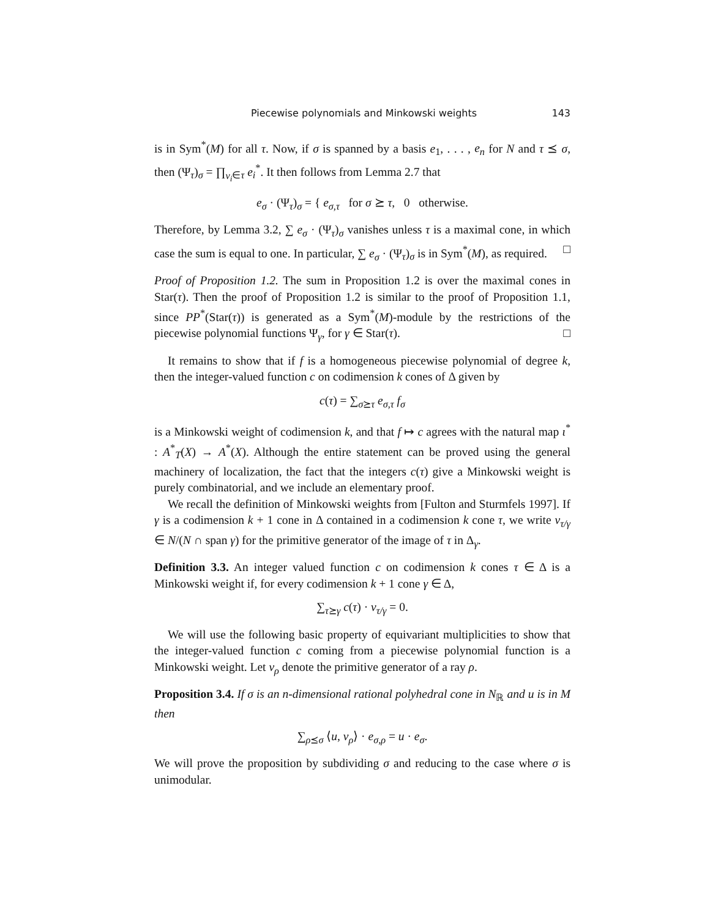Piecewise polynomials and Minkowski weights 143
is in Sym<sup>*</sup>(M) for all τ. Now, if σ is spanned by a basis e<sub>1</sub>, . . . , e<sub>n</sub> for N and τ ⪯ σ, then (Ψ<sub>τ</sub>)<sub>σ</sub> = ∏<sub>v<sub>i</sub>∈τ</sub> e<sub>i</sub><sup>*</sup>. It then follows from Lemma 2.7 that
e<sub>σ</sub> · (Ψ<sub>τ</sub>)<sub>σ</sub> = { e<sub>σ,τ</sub> for σ ⪰ τ, 0 otherwise.
Therefore, by Lemma 3.2, ∑ e<sub>σ</sub> · (Ψ<sub>τ</sub>)<sub>σ</sub> vanishes unless τ is a maximal cone, in which case the sum is equal to one. In particular, ∑ e<sub>σ</sub> · (Ψ<sub>τ</sub>)<sub>σ</sub> is in Sym<sup>*</sup>(M), as required. □
Proof of Proposition 1.2. The sum in Proposition 1.2 is over the maximal cones in Star(τ). Then the proof of Proposition 1.2 is similar to the proof of Proposition 1.1, since PP<sup>*</sup>(Star(τ)) is generated as a Sym<sup>*</sup>(M)-module by the restrictions of the piecewise polynomial functions Ψ<sub>γ</sub>, for γ ∈ Star(τ). □
It remains to show that if f is a homogeneous piecewise polynomial of degree k, then the integer-valued function c on codimension k cones of Δ given by
c(τ) = ∑<sub>σ⪰τ</sub> e<sub>σ,τ</sub> f<sub>σ</sub>
is a Minkowski weight of codimension k, and that f ↦ c agrees with the natural map ι<sup>*</sup> : A<sup>*</sup><sub>T</sub>(X) → A<sup>*</sup>(X). Although the entire statement can be proved using the general machinery of localization, the fact that the integers c(τ) give a Minkowski weight is purely combinatorial, and we include an elementary proof.
We recall the definition of Minkowski weights from [Fulton and Sturmfels 1997]. If γ is a codimension k + 1 cone in Δ contained in a codimension k cone τ, we write v<sub>τ/γ</sub> ∈ N/(N ∩ span γ) for the primitive generator of the image of τ in Δ<sub>γ</sub>.
Definition 3.3. An integer valued function c on codimension k cones τ ∈ Δ is a Minkowski weight if, for every codimension k + 1 cone γ ∈ Δ,
∑<sub>τ⪰γ</sub> c(τ) · v<sub>τ/γ</sub> = 0.
We will use the following basic property of equivariant multiplicities to show that the integer-valued function c coming from a piecewise polynomial function is a Minkowski weight. Let v<sub>ρ</sub> denote the primitive generator of a ray ρ.
Proposition 3.4. If σ is an n-dimensional rational polyhedral cone in N<sub>ℝ</sub> and u is in M then
∑<sub>ρ⪯σ</sub> ⟨u, v<sub>ρ</sub>⟩ · e<sub>σ,ρ</sub> = u · e<sub>σ</sub>.
We will prove the proposition by subdividing σ and reducing to the case where σ is unimodular.